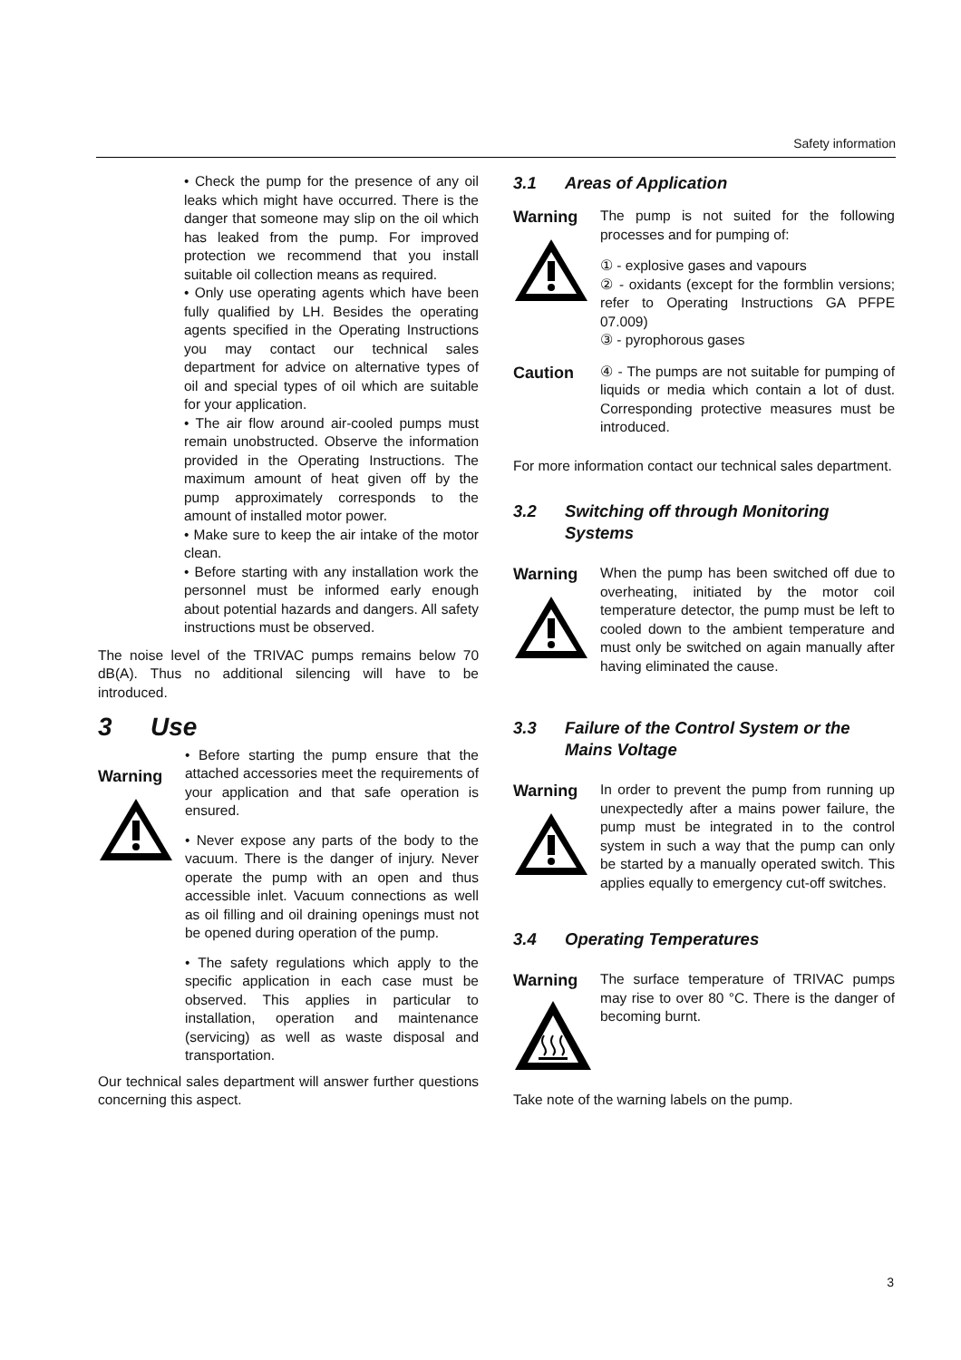Safety information
• Check the pump for the presence of any oil leaks which might have occurred. There is the danger that someone may slip on the oil which has leaked from the pump. For improved protection we recommend that you install suitable oil collection means as required.
• Only use operating agents which have been fully qualified by LH. Besides the operating agents specified in the Operating Instructions you may contact our technical sales department for advice on alternative types of oil and special types of oil which are suitable for your application.
• The air flow around air-cooled pumps must remain unobstructed. Observe the information provided in the Operating Instructions. The maximum amount of heat given off by the pump approximately corresponds to the amount of installed motor power.
• Make sure to keep the air intake of the motor clean.
• Before starting with any installation work the personnel must be informed early enough about potential hazards and dangers. All safety instructions must be observed.
The noise level of the TRIVAC pumps remains below 70 dB(A). Thus no additional silencing will have to be introduced.
3 Use
Warning
• Before starting the pump ensure that the attached accessories meet the requirements of your application and that safe operation is ensured.
• Never expose any parts of the body to the vacuum. There is the danger of injury. Never operate the pump with an open and thus accessible inlet. Vacuum connections as well as oil filling and oil draining openings must not be opened during operation of the pump.
• The safety regulations which apply to the specific application in each case must be observed. This applies in particular to installation, operation and maintenance (servicing) as well as waste disposal and transportation.
Our technical sales department will answer further questions concerning this aspect.
3.1 Areas of Application
Warning
The pump is not suited for the following processes and for pumping of:
① - explosive gases and vapours
② - oxidants (except for the formblin versions; refer to Operating Instructions GA PFPE 07.009)
③ - pyrophorous gases
Caution
④ - The pumps are not suitable for pumping of liquids or media which contain a lot of dust. Corresponding protective measures must be introduced.
For more information contact our technical sales department.
3.2 Switching off through Monitoring Systems
Warning
When the pump has been switched off due to overheating, initiated by the motor coil temperature detector, the pump must be left to cooled down to the ambient temperature and must only be switched on again manually after having eliminated the cause.
3.3 Failure of the Control System or the Mains Voltage
Warning
In order to prevent the pump from running up unexpectedly after a mains power failure, the pump must be integrated in to the control system in such a way that the pump can only be started by a manually operated switch. This applies equally to emergency cut-off switches.
3.4 Operating Temperatures
Warning
The surface temperature of TRIVAC pumps may rise to over 80 °C. There is the danger of becoming burnt.
Take note of the warning labels on the pump.
3